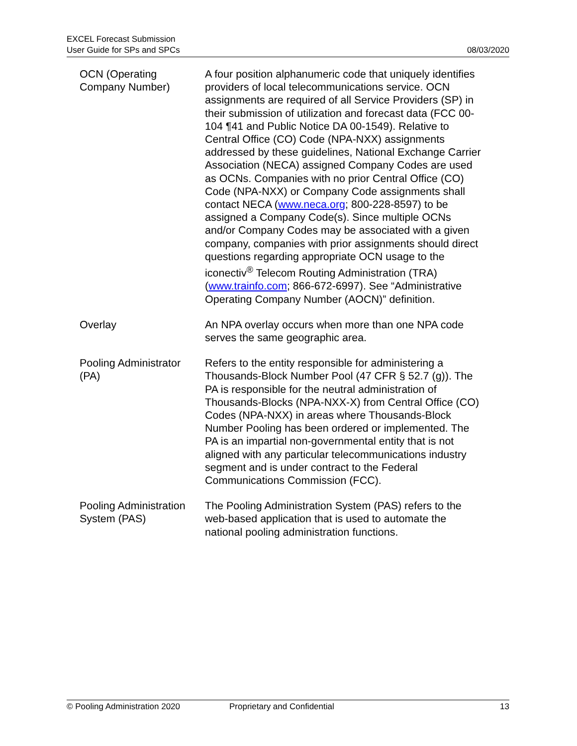EXCEL Forecast Submission
User Guide for SPs and SPCs
08/03/2020
| OCN (Operating Company Number) | A four position alphanumeric code that uniquely identifies providers of local telecommunications service. OCN assignments are required of all Service Providers (SP) in their submission of utilization and forecast data (FCC 00-104 ¶41 and Public Notice DA 00-1549). Relative to Central Office (CO) Code (NPA-NXX) assignments addressed by these guidelines, National Exchange Carrier Association (NECA) assigned Company Codes are used as OCNs. Companies with no prior Central Office (CO) Code (NPA-NXX) or Company Code assignments shall contact NECA ( www.neca.org ; 800-228-8597) to be assigned a Company Code(s). Since multiple OCNs and/or Company Codes may be associated with a given company, companies with prior assignments should direct questions regarding appropriate OCN usage to the iconectiv<sup>®</sup> Telecom Routing Administration (TRA) ( www.trainfo.com ; 866-672-6997). See “Administrative Operating Company Number (AOCN)” definition. |
| Overlay | An NPA overlay occurs when more than one NPA code serves the same geographic area. |
| Pooling Administrator (PA) | Refers to the entity responsible for administering a Thousands-Block Number Pool (47 CFR § 52.7 (g)). The PA is responsible for the neutral administration of Thousands-Blocks (NPA-NXX-X) from Central Office (CO) Codes (NPA-NXX) in areas where Thousands-Block Number Pooling has been ordered or implemented. The PA is an impartial non-governmental entity that is not aligned with any particular telecommunications industry segment and is under contract to the Federal Communications Commission (FCC). |
| Pooling Administration System (PAS) | The Pooling Administration System (PAS) refers to the web-based application that is used to automate the national pooling administration functions. |
© Pooling Administration 2020 Proprietary and Confidential 13